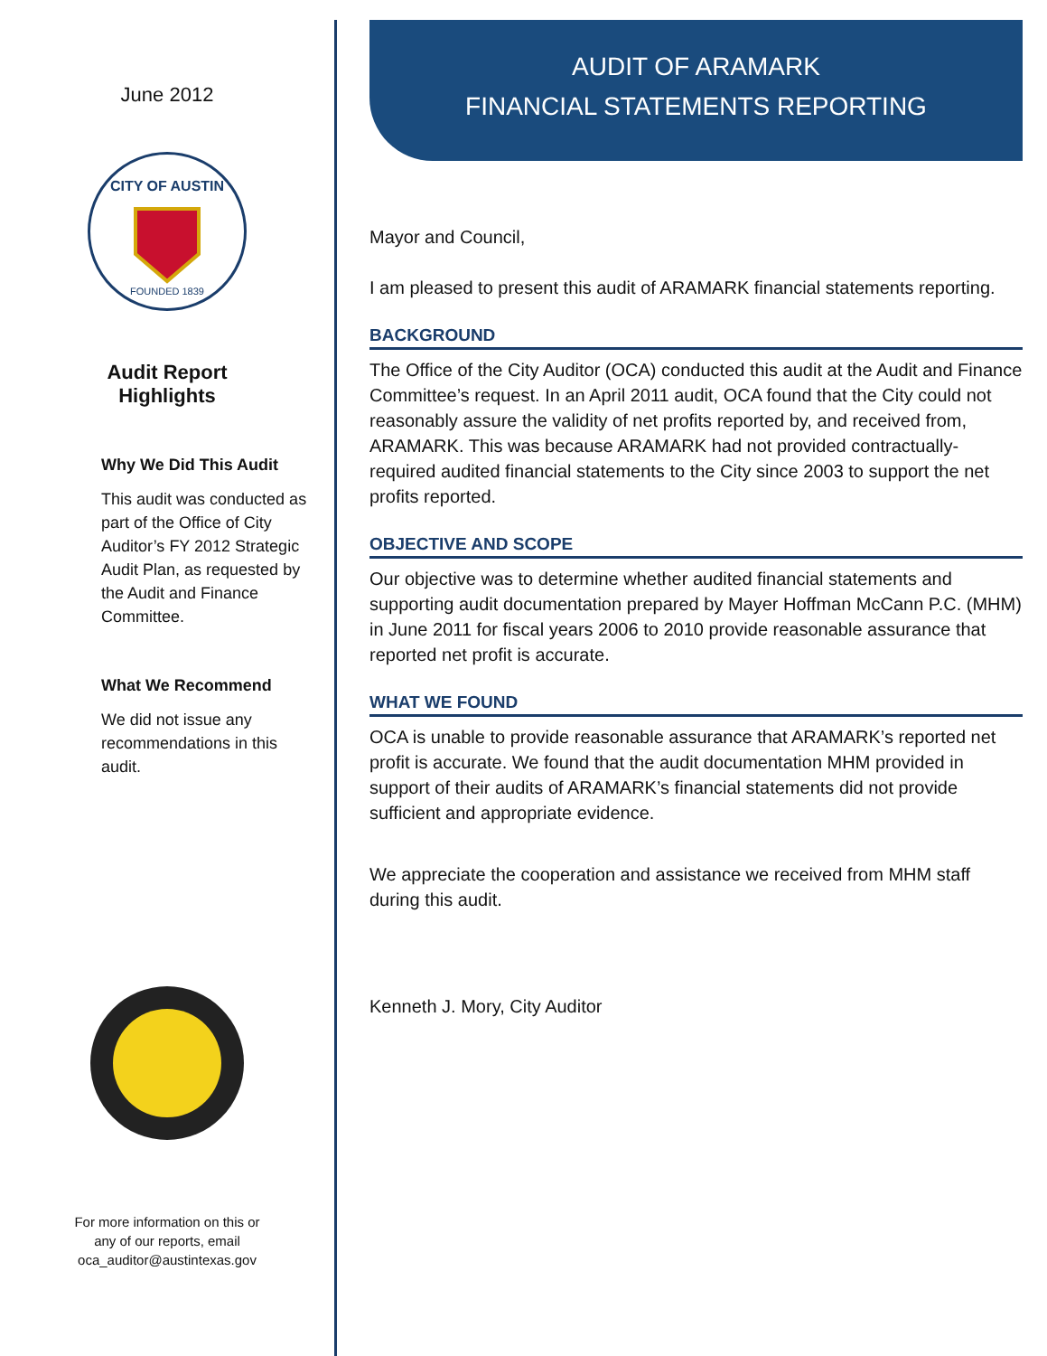June 2012
CITY OF AUSTIN
FOUNDED 1839
Audit Report
Highlights
Why We Did This Audit
This audit was conducted as part of the Office of City Auditor’s FY 2012 Strategic Audit Plan, as requested by the Audit and Finance Committee.
What We Recommend
We did not issue any recommendations in this audit.
For more information on this or
any of our reports, email
oca_auditor@austintexas.gov
AUDIT OF ARAMARK
FINANCIAL STATEMENTS REPORTING
Mayor and Council,
I am pleased to present this audit of ARAMARK financial statements reporting.
BACKGROUND
The Office of the City Auditor (OCA) conducted this audit at the Audit and Finance Committee’s request. In an April 2011 audit, OCA found that the City could not reasonably assure the validity of net profits reported by, and received from, ARAMARK. This was because ARAMARK had not provided contractually-required audited financial statements to the City since 2003 to support the net profits reported.
OBJECTIVE AND SCOPE
Our objective was to determine whether audited financial statements and supporting audit documentation prepared by Mayer Hoffman McCann P.C. (MHM) in June 2011 for fiscal years 2006 to 2010 provide reasonable assurance that reported net profit is accurate.
WHAT WE FOUND
OCA is unable to provide reasonable assurance that ARAMARK’s reported net profit is accurate. We found that the audit documentation MHM provided in support of their audits of ARAMARK’s financial statements did not provide sufficient and appropriate evidence.
We appreciate the cooperation and assistance we received from MHM staff during this audit.
Kenneth J. Mory, City Auditor